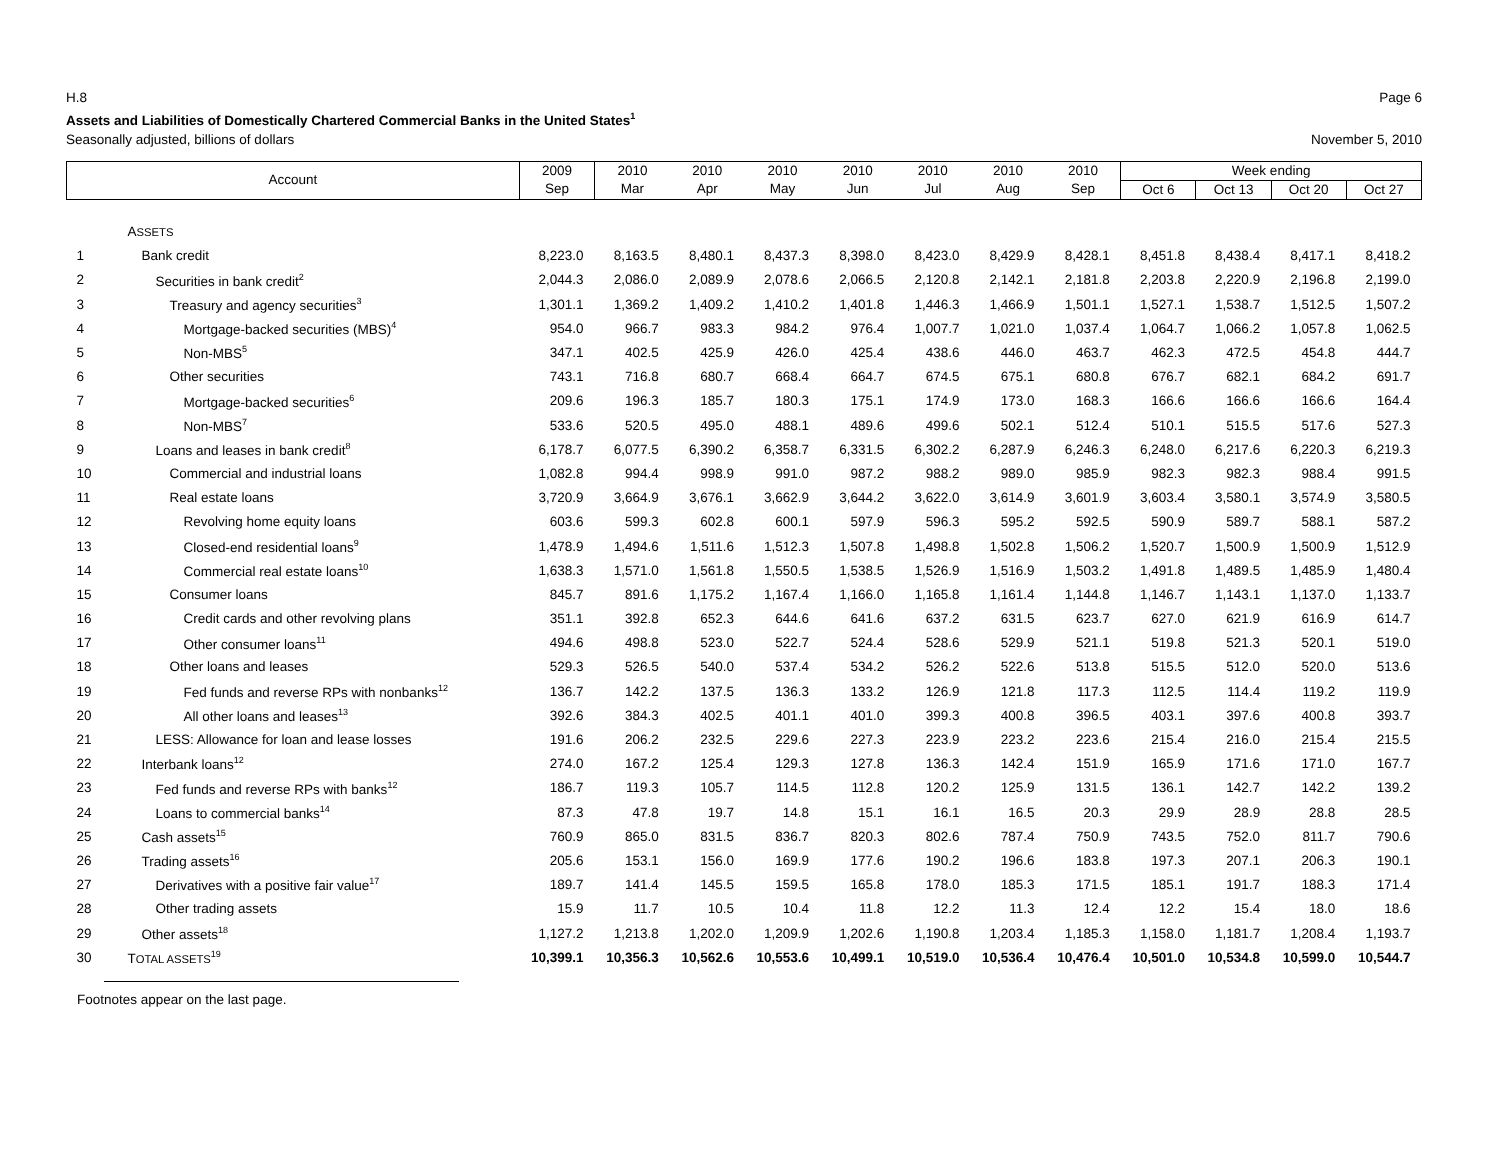H.8 Page 6
Assets and Liabilities of Domestically Chartered Commercial Banks in the United States<sup>1</sup>
Seasonally adjusted, billions of dollars November 5, 2010
| Account | | 2009 | 2010 | 2010 | 2010 | 2010 | 2010 | 2010 | 2010 | Week ending | | | |
| --- | --- | --- | --- | --- | --- | --- | --- | --- | --- | --- | --- | --- | --- |
| | | Sep | Mar | Apr | May | Jun | Jul | Aug | Sep | Oct 6 | Oct 13 | Oct 20 | Oct 27 |
| | A SSETS | | | | | | | | | | | | |
| 1 | Bank credit | 8,223.0 | 8,163.5 | 8,480.1 | 8,437.3 | 8,398.0 | 8,423.0 | 8,429.9 | 8,428.1 | 8,451.8 | 8,438.4 | 8,417.1 | 8,418.2 |
| 2 | Securities in bank credit<sup>2</sup> | 2,044.3 | 2,086.0 | 2,089.9 | 2,078.6 | 2,066.5 | 2,120.8 | 2,142.1 | 2,181.8 | 2,203.8 | 2,220.9 | 2,196.8 | 2,199.0 |
| 3 | Treasury and agency securities<sup>3</sup> | 1,301.1 | 1,369.2 | 1,409.2 | 1,410.2 | 1,401.8 | 1,446.3 | 1,466.9 | 1,501.1 | 1,527.1 | 1,538.7 | 1,512.5 | 1,507.2 |
| 4 | Mortgage-backed securities (MBS)<sup>4</sup> | 954.0 | 966.7 | 983.3 | 984.2 | 976.4 | 1,007.7 | 1,021.0 | 1,037.4 | 1,064.7 | 1,066.2 | 1,057.8 | 1,062.5 |
| 5 | Non-MBS<sup>5</sup> | 347.1 | 402.5 | 425.9 | 426.0 | 425.4 | 438.6 | 446.0 | 463.7 | 462.3 | 472.5 | 454.8 | 444.7 |
| 6 | Other securities | 743.1 | 716.8 | 680.7 | 668.4 | 664.7 | 674.5 | 675.1 | 680.8 | 676.7 | 682.1 | 684.2 | 691.7 |
| 7 | Mortgage-backed securities<sup>6</sup> | 209.6 | 196.3 | 185.7 | 180.3 | 175.1 | 174.9 | 173.0 | 168.3 | 166.6 | 166.6 | 166.6 | 164.4 |
| 8 | Non-MBS<sup>7</sup> | 533.6 | 520.5 | 495.0 | 488.1 | 489.6 | 499.6 | 502.1 | 512.4 | 510.1 | 515.5 | 517.6 | 527.3 |
| 9 | Loans and leases in bank credit<sup>8</sup> | 6,178.7 | 6,077.5 | 6,390.2 | 6,358.7 | 6,331.5 | 6,302.2 | 6,287.9 | 6,246.3 | 6,248.0 | 6,217.6 | 6,220.3 | 6,219.3 |
| 10 | Commercial and industrial loans | 1,082.8 | 994.4 | 998.9 | 991.0 | 987.2 | 988.2 | 989.0 | 985.9 | 982.3 | 982.3 | 988.4 | 991.5 |
| 11 | Real estate loans | 3,720.9 | 3,664.9 | 3,676.1 | 3,662.9 | 3,644.2 | 3,622.0 | 3,614.9 | 3,601.9 | 3,603.4 | 3,580.1 | 3,574.9 | 3,580.5 |
| 12 | Revolving home equity loans | 603.6 | 599.3 | 602.8 | 600.1 | 597.9 | 596.3 | 595.2 | 592.5 | 590.9 | 589.7 | 588.1 | 587.2 |
| 13 | Closed-end residential loans<sup>9</sup> | 1,478.9 | 1,494.6 | 1,511.6 | 1,512.3 | 1,507.8 | 1,498.8 | 1,502.8 | 1,506.2 | 1,520.7 | 1,500.9 | 1,500.9 | 1,512.9 |
| 14 | Commercial real estate loans<sup>10</sup> | 1,638.3 | 1,571.0 | 1,561.8 | 1,550.5 | 1,538.5 | 1,526.9 | 1,516.9 | 1,503.2 | 1,491.8 | 1,489.5 | 1,485.9 | 1,480.4 |
| 15 | Consumer loans | 845.7 | 891.6 | 1,175.2 | 1,167.4 | 1,166.0 | 1,165.8 | 1,161.4 | 1,144.8 | 1,146.7 | 1,143.1 | 1,137.0 | 1,133.7 |
| 16 | Credit cards and other revolving plans | 351.1 | 392.8 | 652.3 | 644.6 | 641.6 | 637.2 | 631.5 | 623.7 | 627.0 | 621.9 | 616.9 | 614.7 |
| 17 | Other consumer loans<sup>11</sup> | 494.6 | 498.8 | 523.0 | 522.7 | 524.4 | 528.6 | 529.9 | 521.1 | 519.8 | 521.3 | 520.1 | 519.0 |
| 18 | Other loans and leases | 529.3 | 526.5 | 540.0 | 537.4 | 534.2 | 526.2 | 522.6 | 513.8 | 515.5 | 512.0 | 520.0 | 513.6 |
| 19 | Fed funds and reverse RPs with nonbanks<sup>12</sup> | 136.7 | 142.2 | 137.5 | 136.3 | 133.2 | 126.9 | 121.8 | 117.3 | 112.5 | 114.4 | 119.2 | 119.9 |
| 20 | All other loans and leases<sup>13</sup> | 392.6 | 384.3 | 402.5 | 401.1 | 401.0 | 399.3 | 400.8 | 396.5 | 403.1 | 397.6 | 400.8 | 393.7 |
| 21 | LESS: Allowance for loan and lease losses | 191.6 | 206.2 | 232.5 | 229.6 | 227.3 | 223.9 | 223.2 | 223.6 | 215.4 | 216.0 | 215.4 | 215.5 |
| 22 | Interbank loans<sup>12</sup> | 274.0 | 167.2 | 125.4 | 129.3 | 127.8 | 136.3 | 142.4 | 151.9 | 165.9 | 171.6 | 171.0 | 167.7 |
| 23 | Fed funds and reverse RPs with banks<sup>12</sup> | 186.7 | 119.3 | 105.7 | 114.5 | 112.8 | 120.2 | 125.9 | 131.5 | 136.1 | 142.7 | 142.2 | 139.2 |
| 24 | Loans to commercial banks<sup>14</sup> | 87.3 | 47.8 | 19.7 | 14.8 | 15.1 | 16.1 | 16.5 | 20.3 | 29.9 | 28.9 | 28.8 | 28.5 |
| 25 | Cash assets<sup>15</sup> | 760.9 | 865.0 | 831.5 | 836.7 | 820.3 | 802.6 | 787.4 | 750.9 | 743.5 | 752.0 | 811.7 | 790.6 |
| 26 | Trading assets<sup>16</sup> | 205.6 | 153.1 | 156.0 | 169.9 | 177.6 | 190.2 | 196.6 | 183.8 | 197.3 | 207.1 | 206.3 | 190.1 |
| 27 | Derivatives with a positive fair value<sup>17</sup> | 189.7 | 141.4 | 145.5 | 159.5 | 165.8 | 178.0 | 185.3 | 171.5 | 185.1 | 191.7 | 188.3 | 171.4 |
| 28 | Other trading assets | 15.9 | 11.7 | 10.5 | 10.4 | 11.8 | 12.2 | 11.3 | 12.4 | 12.2 | 15.4 | 18.0 | 18.6 |
| 29 | Other assets<sup>18</sup> | 1,127.2 | 1,213.8 | 1,202.0 | 1,209.9 | 1,202.6 | 1,190.8 | 1,203.4 | 1,185.3 | 1,158.0 | 1,181.7 | 1,208.4 | 1,193.7 |
| 30 | T OTAL ASSETS<sup>19</sup> | 10,399.1 | 10,356.3 | 10,562.6 | 10,553.6 | 10,499.1 | 10,519.0 | 10,536.4 | 10,476.4 | 10,501.0 | 10,534.8 | 10,599.0 | 10,544.7 |
Footnotes appear on the last page.